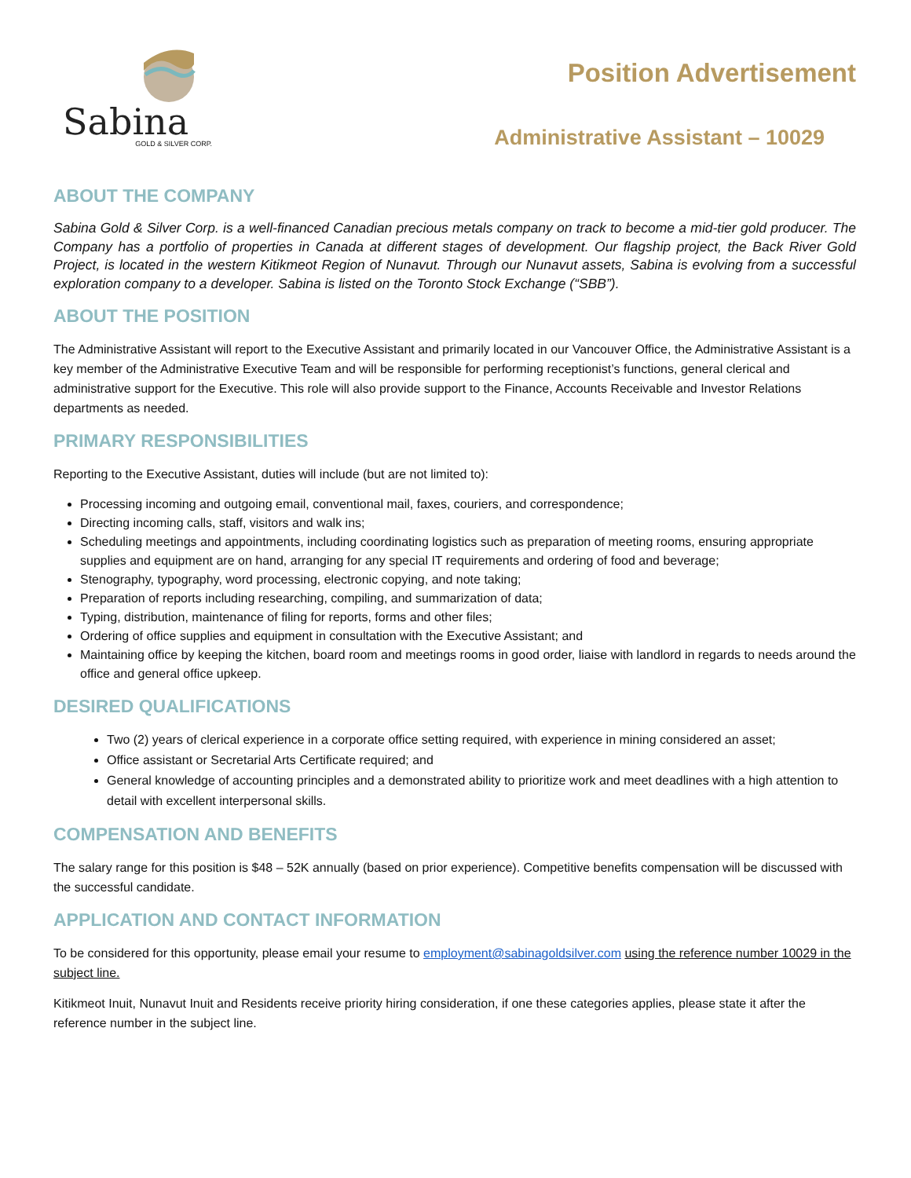Sabina
GOLD & SILVER CORP.
Position Advertisement
Administrative Assistant – 10029
ABOUT THE COMPANY
Sabina Gold & Silver Corp. is a well-financed Canadian precious metals company on track to become a mid-tier gold producer. The Company has a portfolio of properties in Canada at different stages of development. Our flagship project, the Back River Gold Project, is located in the western Kitikmeot Region of Nunavut. Through our Nunavut assets, Sabina is evolving from a successful exploration company to a developer. Sabina is listed on the Toronto Stock Exchange (“SBB”).
ABOUT THE POSITION
The Administrative Assistant will report to the Executive Assistant and primarily located in our Vancouver Office, the Administrative Assistant is a key member of the Administrative Executive Team and will be responsible for performing receptionist’s functions, general clerical and administrative support for the Executive. This role will also provide support to the Finance, Accounts Receivable and Investor Relations departments as needed.
PRIMARY RESPONSIBILITIES
Reporting to the Executive Assistant, duties will include (but are not limited to):
Processing incoming and outgoing email, conventional mail, faxes, couriers, and correspondence;
Directing incoming calls, staff, visitors and walk ins;
Scheduling meetings and appointments, including coordinating logistics such as preparation of meeting rooms, ensuring appropriate supplies and equipment are on hand, arranging for any special IT requirements and ordering of food and beverage;
Stenography, typography, word processing, electronic copying, and note taking;
Preparation of reports including researching, compiling, and summarization of data;
Typing, distribution, maintenance of filing for reports, forms and other files;
Ordering of office supplies and equipment in consultation with the Executive Assistant; and
Maintaining office by keeping the kitchen, board room and meetings rooms in good order, liaise with landlord in regards to needs around the office and general office upkeep.
DESIRED QUALIFICATIONS
Two (2) years of clerical experience in a corporate office setting required, with experience in mining considered an asset;
Office assistant or Secretarial Arts Certificate required; and
General knowledge of accounting principles and a demonstrated ability to prioritize work and meet deadlines with a high attention to detail with excellent interpersonal skills.
COMPENSATION AND BENEFITS
The salary range for this position is $48 – 52K annually (based on prior experience). Competitive benefits compensation will be discussed with the successful candidate.
APPLICATION AND CONTACT INFORMATION
To be considered for this opportunity, please email your resume to employment@sabinagoldsilver.com using the reference number 10029 in the subject line.
Kitikmeot Inuit, Nunavut Inuit and Residents receive priority hiring consideration, if one these categories applies, please state it after the reference number in the subject line.